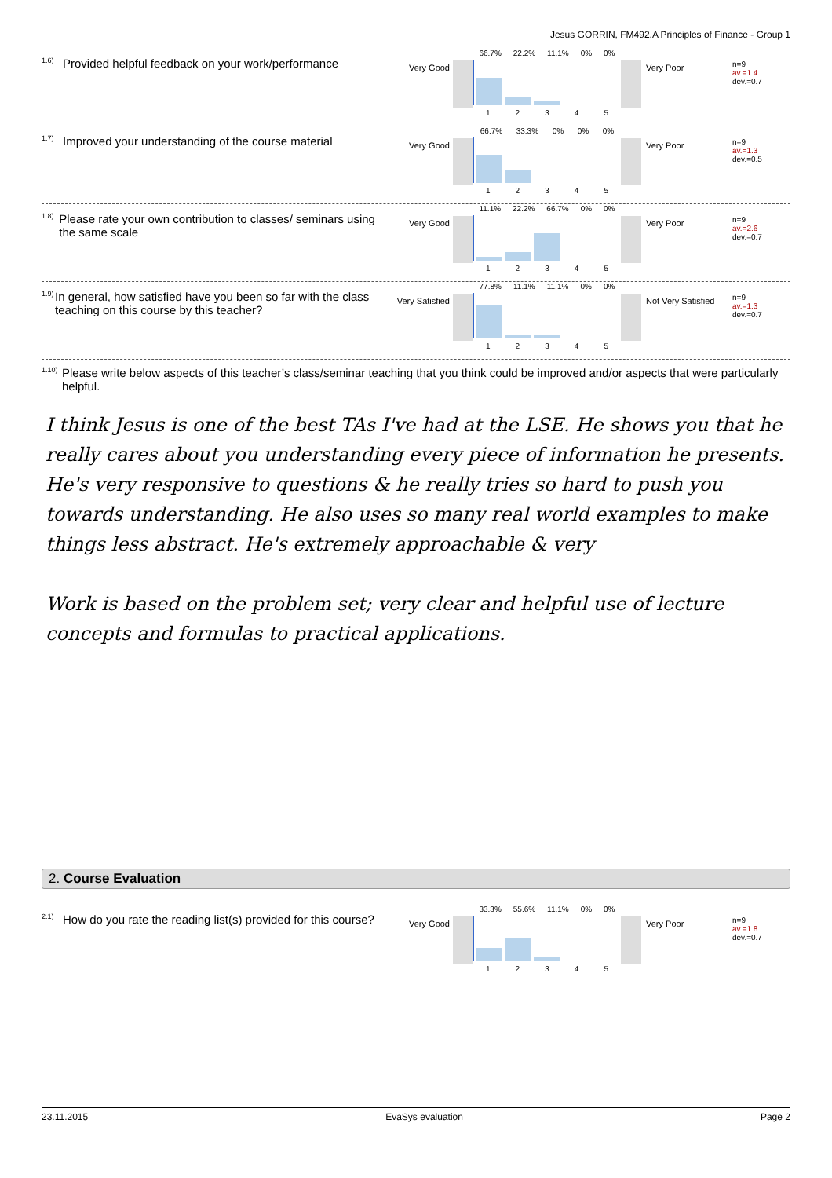Jesus GORRIN, FM492.A Principles of Finance - Group 1
<sup>1.6)</sup> Provided helpful feedback on your work/performance
Very Good
66.7% 22.2% 11.1% 0% 0%
1 2 3 4 5
Very Poor
n=9
av.=1.4
dev.=0.7
<sup>1.7)</sup> Improved your understanding of the course material
Very Good
66.7% 33.3% 0% 0% 0%
1 2 3 4 5
Very Poor
n=9
av.=1.3
dev.=0.5
<sup>1.8)</sup> Please rate your own contribution to classes/ seminars using the same scale
Very Good
11.1% 22.2% 66.7% 0% 0%
1 2 3 4 5
Very Poor
n=9
av.=2.6
dev.=0.7
<sup>1.9)</sup> In general, how satisfied have you been so far with the class teaching on this course by this teacher?
Very Satisfied
77.8% 11.1% 11.1% 0% 0%
1 2 3 4 5
Not Very Satisfied
n=9
av.=1.3
dev.=0.7
<sup>1.10)</sup> Please write below aspects of this teacher’s class/seminar teaching that you think could be improved and/or aspects that were particularly helpful.
I think Jesus is one of the best TAs I've had at the LSE. He shows you that he really cares about you understanding every piece of information he presents. He's very responsive to questions & he really tries so hard to push you towards understanding. He also uses so many real world examples to make things less abstract. He's extremely approachable & very
Work is based on the problem set; very clear and helpful use of lecture concepts and formulas to practical applications.
2. Course Evaluation
<sup>2.1)</sup> How do you rate the reading list(s) provided for this course?
Very Good
33.3% 55.6% 11.1% 0% 0%
1 2 3 4 5
Very Poor
n=9
av.=1.8
dev.=0.7
23.11.2015 EvaSys evaluation Page 2